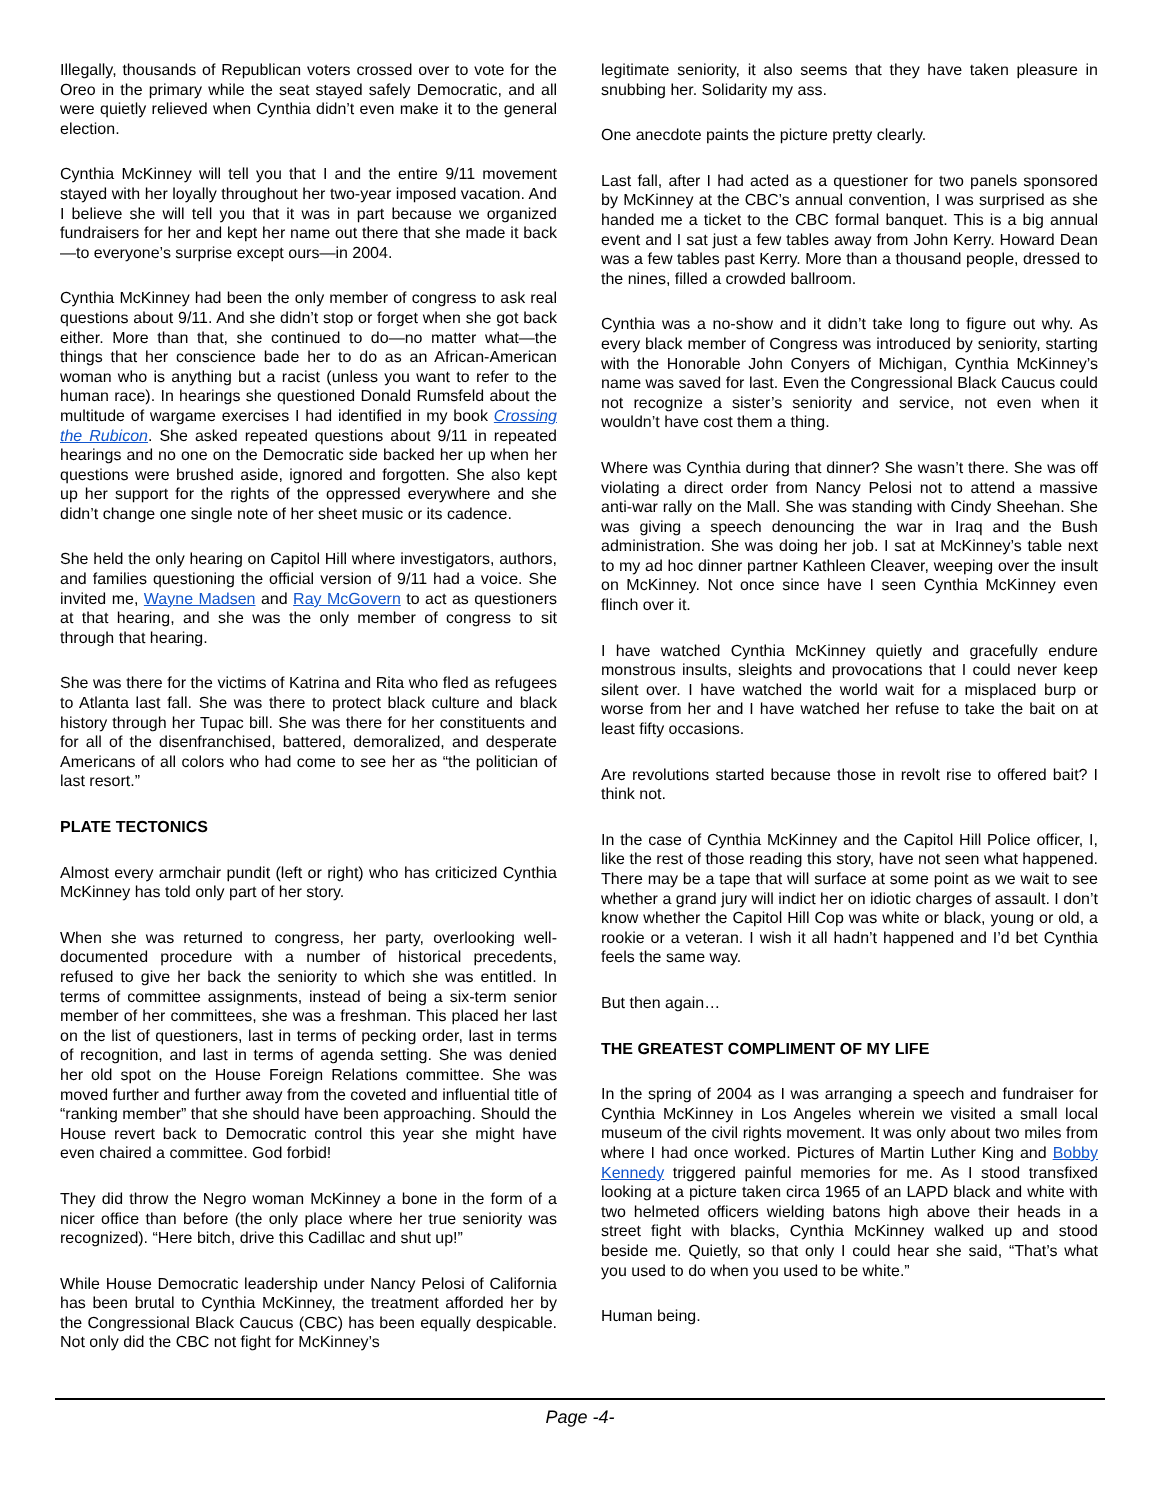Illegally, thousands of Republican voters crossed over to vote for the Oreo in the primary while the seat stayed safely Democratic, and all were quietly relieved when Cynthia didn’t even make it to the general election.
Cynthia McKinney will tell you that I and the entire 9/11 movement stayed with her loyally throughout her two-year imposed vacation. And I believe she will tell you that it was in part because we organized fundraisers for her and kept her name out there that she made it back—to everyone’s surprise except ours—in 2004.
Cynthia McKinney had been the only member of congress to ask real questions about 9/11. And she didn’t stop or forget when she got back either. More than that, she continued to do—no matter what—the things that her conscience bade her to do as an African-American woman who is anything but a racist (unless you want to refer to the human race). In hearings she questioned Donald Rumsfeld about the multitude of wargame exercises I had identified in my book Crossing the Rubicon. She asked repeated questions about 9/11 in repeated hearings and no one on the Democratic side backed her up when her questions were brushed aside, ignored and forgotten. She also kept up her support for the rights of the oppressed everywhere and she didn’t change one single note of her sheet music or its cadence.
She held the only hearing on Capitol Hill where investigators, authors, and families questioning the official version of 9/11 had a voice. She invited me, Wayne Madsen and Ray McGovern to act as questioners at that hearing, and she was the only member of congress to sit through that hearing.
She was there for the victims of Katrina and Rita who fled as refugees to Atlanta last fall. She was there to protect black culture and black history through her Tupac bill. She was there for her constituents and for all of the disenfranchised, battered, demoralized, and desperate Americans of all colors who had come to see her as “the politician of last resort.”
PLATE TECTONICS
Almost every armchair pundit (left or right) who has criticized Cynthia McKinney has told only part of her story.
When she was returned to congress, her party, overlooking well-documented procedure with a number of historical precedents, refused to give her back the seniority to which she was entitled. In terms of committee assignments, instead of being a six-term senior member of her committees, she was a freshman. This placed her last on the list of questioners, last in terms of pecking order, last in terms of recognition, and last in terms of agenda setting. She was denied her old spot on the House Foreign Relations committee. She was moved further and further away from the coveted and influential title of “ranking member” that she should have been approaching. Should the House revert back to Democratic control this year she might have even chaired a committee. God forbid!
They did throw the Negro woman McKinney a bone in the form of a nicer office than before (the only place where her true seniority was recognized). “Here bitch, drive this Cadillac and shut up!”
While House Democratic leadership under Nancy Pelosi of California has been brutal to Cynthia McKinney, the treatment afforded her by the Congressional Black Caucus (CBC) has been equally despicable. Not only did the CBC not fight for McKinney’s
legitimate seniority, it also seems that they have taken pleasure in snubbing her. Solidarity my ass.
One anecdote paints the picture pretty clearly.
Last fall, after I had acted as a questioner for two panels sponsored by McKinney at the CBC’s annual convention, I was surprised as she handed me a ticket to the CBC formal banquet. This is a big annual event and I sat just a few tables away from John Kerry. Howard Dean was a few tables past Kerry. More than a thousand people, dressed to the nines, filled a crowded ballroom.
Cynthia was a no-show and it didn’t take long to figure out why. As every black member of Congress was introduced by seniority, starting with the Honorable John Conyers of Michigan, Cynthia McKinney’s name was saved for last. Even the Congressional Black Caucus could not recognize a sister’s seniority and service, not even when it wouldn’t have cost them a thing.
Where was Cynthia during that dinner? She wasn’t there. She was off violating a direct order from Nancy Pelosi not to attend a massive anti-war rally on the Mall. She was standing with Cindy Sheehan. She was giving a speech denouncing the war in Iraq and the Bush administration. She was doing her job. I sat at McKinney’s table next to my ad hoc dinner partner Kathleen Cleaver, weeping over the insult on McKinney. Not once since have I seen Cynthia McKinney even flinch over it.
I have watched Cynthia McKinney quietly and gracefully endure monstrous insults, sleights and provocations that I could never keep silent over. I have watched the world wait for a misplaced burp or worse from her and I have watched her refuse to take the bait on at least fifty occasions.
Are revolutions started because those in revolt rise to offered bait? I think not.
In the case of Cynthia McKinney and the Capitol Hill Police officer, I, like the rest of those reading this story, have not seen what happened. There may be a tape that will surface at some point as we wait to see whether a grand jury will indict her on idiotic charges of assault. I don’t know whether the Capitol Hill Cop was white or black, young or old, a rookie or a veteran. I wish it all hadn’t happened and I’d bet Cynthia feels the same way.
But then again…
THE GREATEST COMPLIMENT OF MY LIFE
In the spring of 2004 as I was arranging a speech and fundraiser for Cynthia McKinney in Los Angeles wherein we visited a small local museum of the civil rights movement. It was only about two miles from where I had once worked. Pictures of Martin Luther King and Bobby Kennedy triggered painful memories for me. As I stood transfixed looking at a picture taken circa 1965 of an LAPD black and white with two helmeted officers wielding batons high above their heads in a street fight with blacks, Cynthia McKinney walked up and stood beside me. Quietly, so that only I could hear she said, “That’s what you used to do when you used to be white.”
Human being.
Page -4-